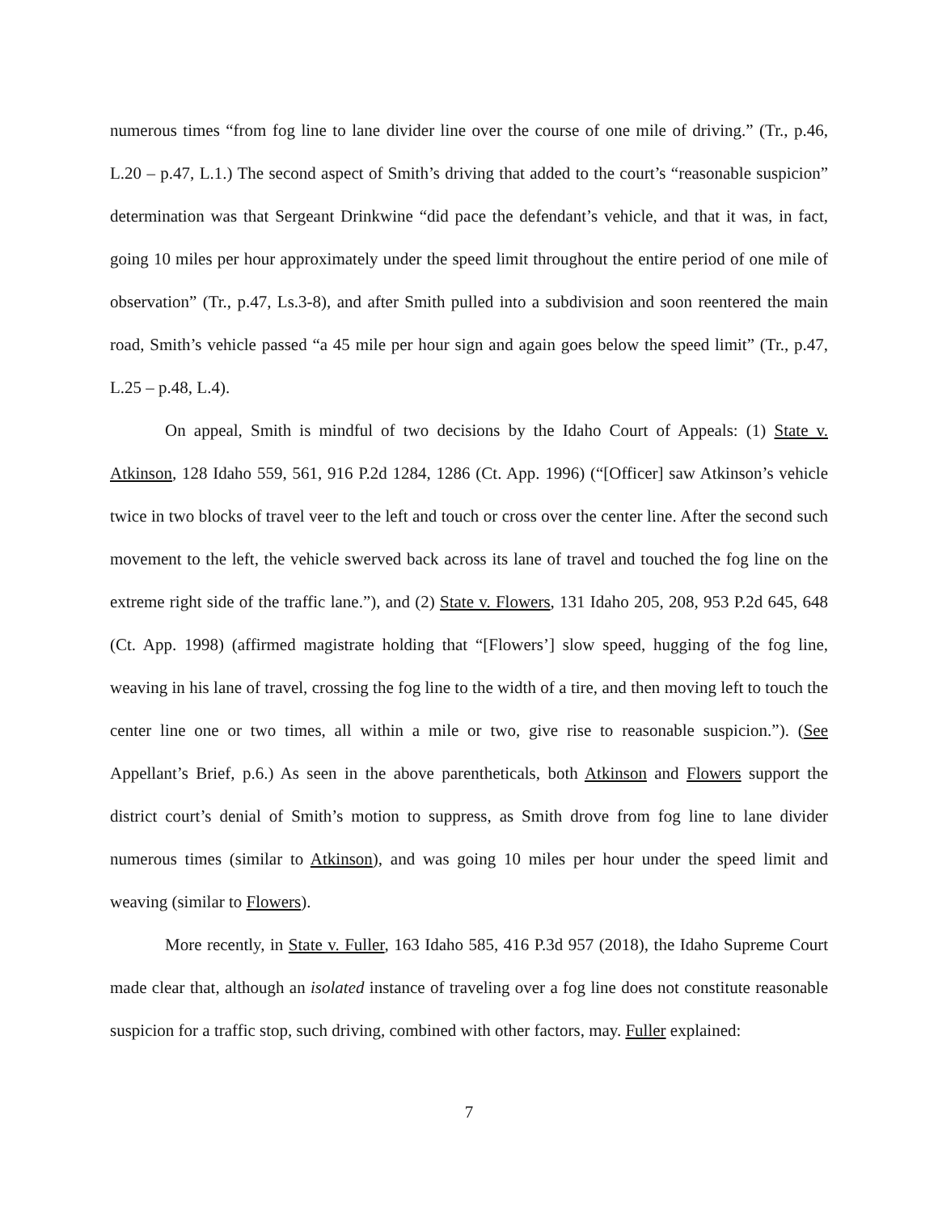numerous times “from fog line to lane divider line over the course of one mile of driving.” (Tr., p.46, L.20 – p.47, L.1.) The second aspect of Smith’s driving that added to the court’s “reasonable suspicion” determination was that Sergeant Drinkwine “did pace the defendant’s vehicle, and that it was, in fact, going 10 miles per hour approximately under the speed limit throughout the entire period of one mile of observation” (Tr., p.47, Ls.3-8), and after Smith pulled into a subdivision and soon reentered the main road, Smith’s vehicle passed “a 45 mile per hour sign and again goes below the speed limit” (Tr., p.47, L.25 – p.48, L.4).
On appeal, Smith is mindful of two decisions by the Idaho Court of Appeals: (1) State v. Atkinson, 128 Idaho 559, 561, 916 P.2d 1284, 1286 (Ct. App. 1996) (“[Officer] saw Atkinson’s vehicle twice in two blocks of travel veer to the left and touch or cross over the center line. After the second such movement to the left, the vehicle swerved back across its lane of travel and touched the fog line on the extreme right side of the traffic lane.”), and (2) State v. Flowers, 131 Idaho 205, 208, 953 P.2d 645, 648 (Ct. App. 1998) (affirmed magistrate holding that “[Flowers’] slow speed, hugging of the fog line, weaving in his lane of travel, crossing the fog line to the width of a tire, and then moving left to touch the center line one or two times, all within a mile or two, give rise to reasonable suspicion.”). (See Appellant’s Brief, p.6.) As seen in the above parentheticals, both Atkinson and Flowers support the district court’s denial of Smith’s motion to suppress, as Smith drove from fog line to lane divider numerous times (similar to Atkinson), and was going 10 miles per hour under the speed limit and weaving (similar to Flowers).
More recently, in State v. Fuller, 163 Idaho 585, 416 P.3d 957 (2018), the Idaho Supreme Court made clear that, although an isolated instance of traveling over a fog line does not constitute reasonable suspicion for a traffic stop, such driving, combined with other factors, may. Fuller explained:
7